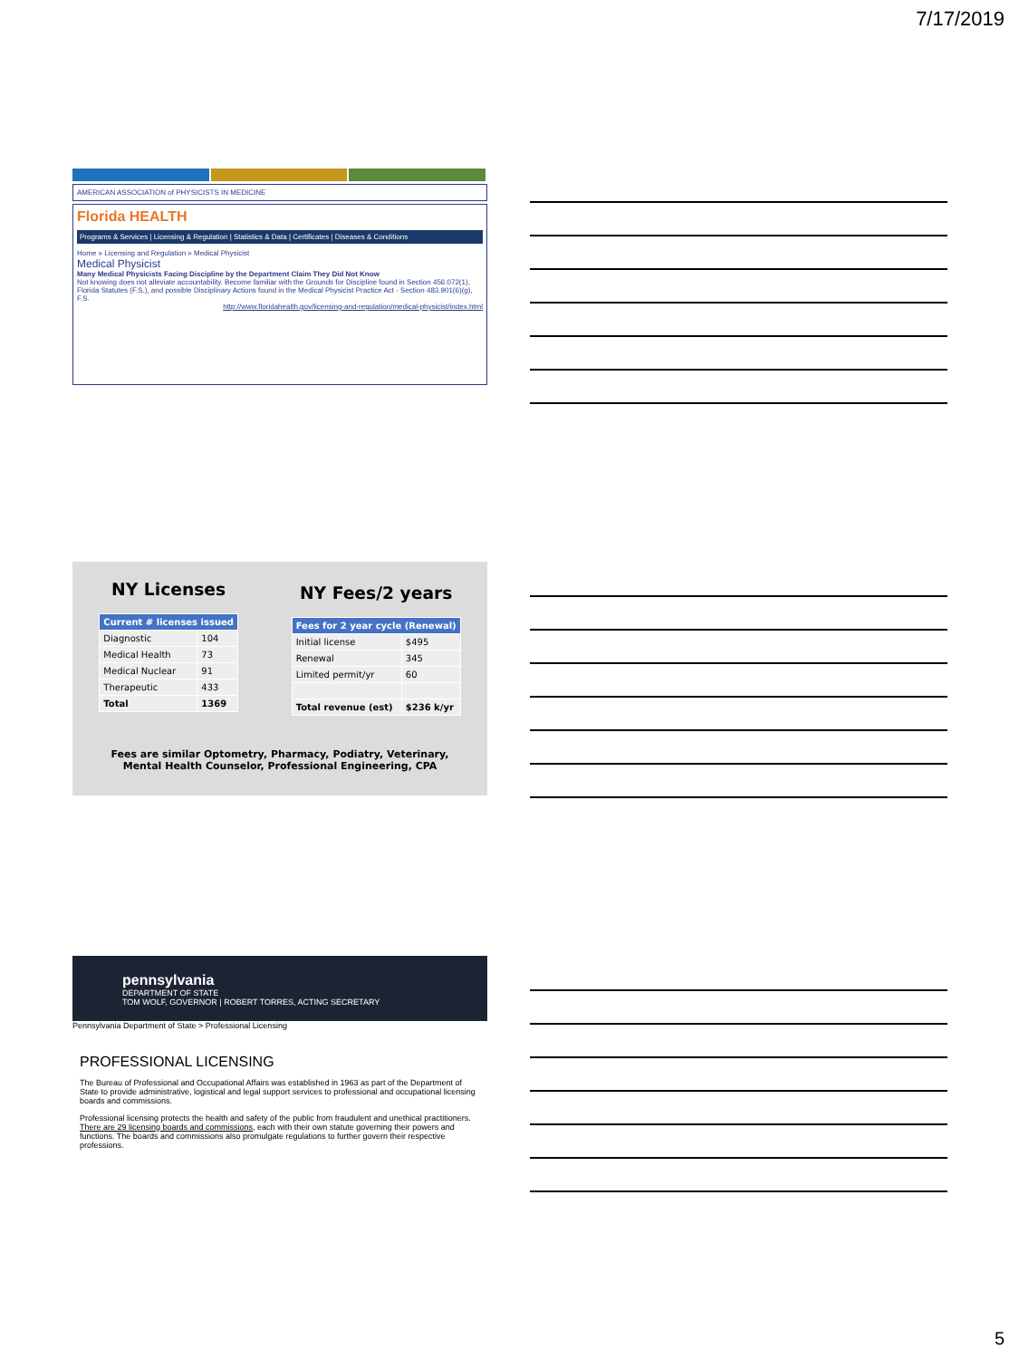7/17/2019
AMERICAN ASSOCIATION of PHYSICISTS IN MEDICINE
Florida HEALTH
Programs & Services | Licensing & Regulation | Statistics & Data | Certificates | Diseases & Conditions
Home » Licensing and Regulation » Medical Physicist
Medical Physicist
Many Medical Physicists Facing Discipline by the Department Claim They Did Not Know
Not knowing does not alleviate accountability. Become familiar with the Grounds for Discipline found in Section 456.072(1), Florida Statutes (F.S.), and possible Disciplinary Actions found in the Medical Physicist Practice Act - Section 483.901(6)(g), F.S.
http://www.floridahealth.gov/licensing-and-regulation/medical-physicist/index.html
NY Licenses
| Current # licenses issued | |
| --- | --- |
| Diagnostic | 104 |
| Medical Health | 73 |
| Medical Nuclear | 91 |
| Therapeutic | 433 |
| Total | 1369 |
NY Fees/2 years
| Fees for 2 year cycle (Renewal) | |
| --- | --- |
| Initial license | $495 |
| Renewal | 345 |
| Limited permit/yr | 60 |
| Total revenue (est) | $236 k/yr |
Fees are similar Optometry, Pharmacy, Podiatry, Veterinary,
Mental Health Counselor, Professional Engineering, CPA
pennsylvania
DEPARTMENT OF STATE
TOM WOLF, GOVERNOR | ROBERT TORRES, ACTING SECRETARY
Pennsylvania Department of State > Professional Licensing
PROFESSIONAL LICENSING
The Bureau of Professional and Occupational Affairs was established in 1963 as part of the Department of State to provide administrative, logistical and legal support services to professional and occupational licensing boards and commissions.
Professional licensing protects the health and safety of the public from fraudulent and unethical practitioners. There are 29 licensing boards and commissions, each with their own statute governing their powers and functions. The boards and commissions also promulgate regulations to further govern their respective professions.
5